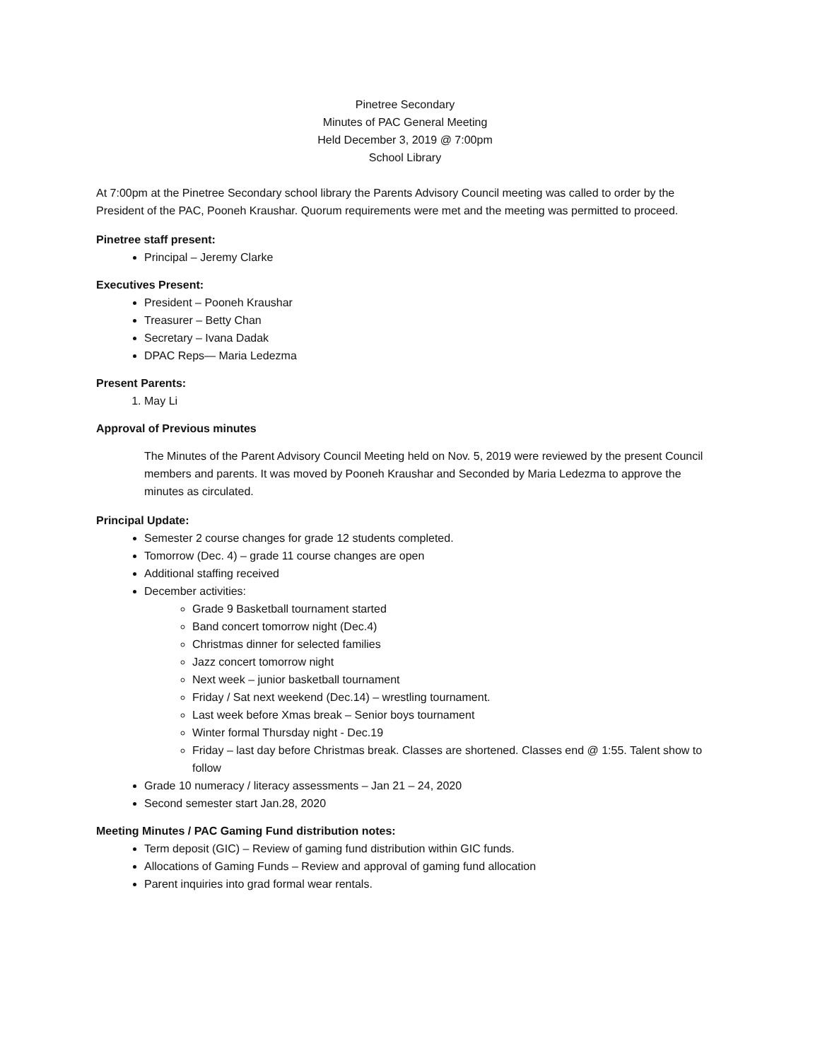Pinetree Secondary
Minutes of PAC General Meeting
Held December 3, 2019 @ 7:00pm
School Library
At 7:00pm at the Pinetree Secondary school library the Parents Advisory Council meeting was called to order by the President of the PAC, Pooneh Kraushar. Quorum requirements were met and the meeting was permitted to proceed.
Pinetree staff present:
Principal – Jeremy Clarke
Executives Present:
President – Pooneh Kraushar
Treasurer – Betty Chan
Secretary – Ivana Dadak
DPAC Reps— Maria Ledezma
Present Parents:
1. May Li
Approval of Previous minutes
The Minutes of the Parent Advisory Council Meeting held on Nov. 5, 2019 were reviewed by the present Council members and parents. It was moved by Pooneh Kraushar and Seconded by Maria Ledezma to approve the minutes as circulated.
Principal Update:
Semester 2 course changes for grade 12 students completed.
Tomorrow (Dec. 4) – grade 11 course changes are open
Additional staffing received
December activities:
Grade 9 Basketball tournament started
Band concert tomorrow night (Dec.4)
Christmas dinner for selected families
Jazz concert tomorrow night
Next week – junior basketball tournament
Friday / Sat next weekend (Dec.14) – wrestling tournament.
Last week before Xmas break – Senior boys tournament
Winter formal Thursday night - Dec.19
Friday – last day before Christmas break. Classes are shortened. Classes end @ 1:55. Talent show to follow
Grade 10 numeracy / literacy assessments – Jan 21 – 24, 2020
Second semester start Jan.28, 2020
Meeting Minutes / PAC Gaming Fund distribution notes:
Term deposit (GIC) – Review of gaming fund distribution within GIC funds.
Allocations of Gaming Funds – Review and approval of gaming fund allocation
Parent inquiries into grad formal wear rentals.